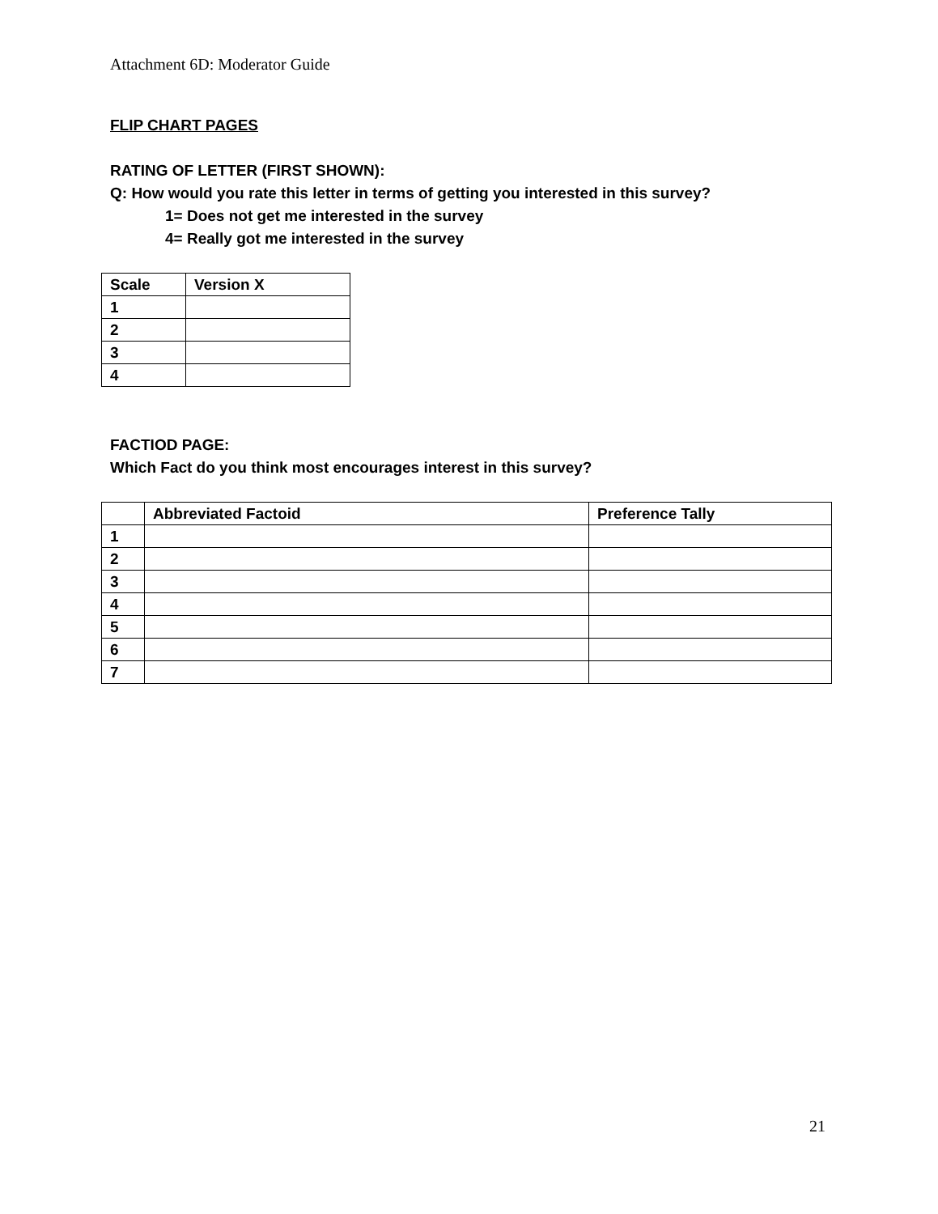Attachment 6D: Moderator Guide
FLIP CHART PAGES
RATING OF LETTER (FIRST SHOWN):
Q: How would you rate this letter in terms of getting you interested in this survey?
1= Does not get me interested in the survey
4= Really got me interested in the survey
| Scale | Version X |
| --- | --- |
| 1 | |
| 2 | |
| 3 | |
| 4 | |
FACTIOD PAGE:
Which Fact do you think most encourages interest in this survey?
| | Abbreviated Factoid | Preference Tally |
| --- | --- | --- |
| 1 | | |
| 2 | | |
| 3 | | |
| 4 | | |
| 5 | | |
| 6 | | |
| 7 | | |
21